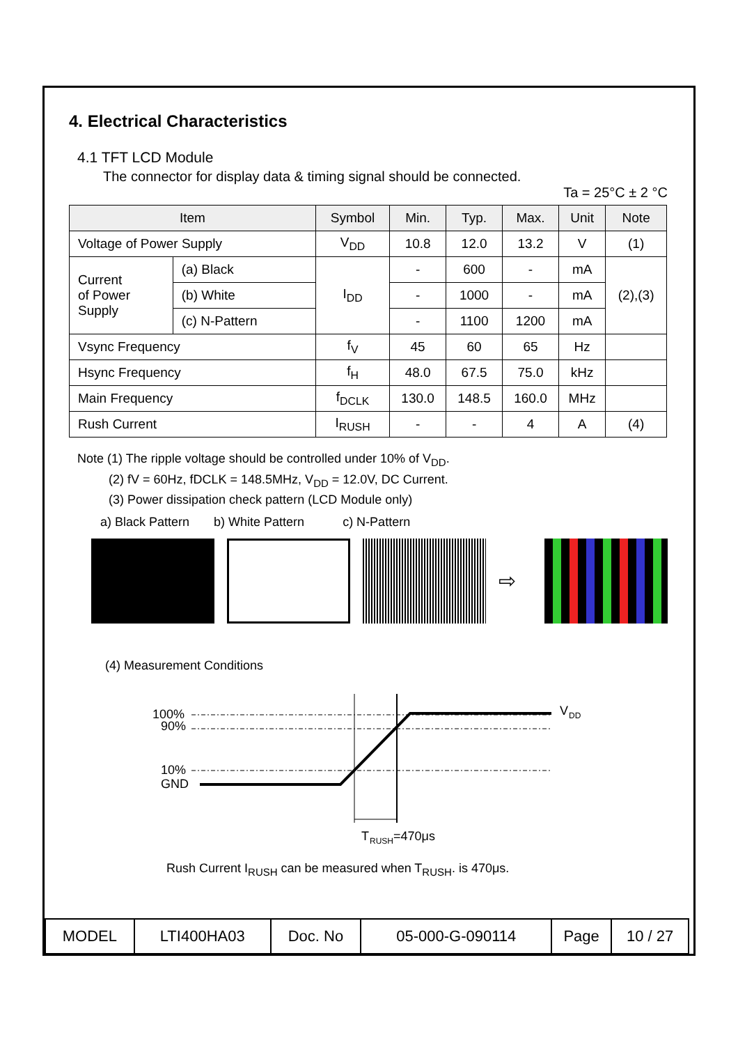4. Electrical Characteristics
4.1 TFT LCD Module
The connector for display data & timing signal should be connected.
Ta = 25°C ± 2 °C
| Item | | Symbol | Min. | Typ. | Max. | Unit | Note |
| --- | --- | --- | --- | --- | --- | --- | --- |
| Voltage of Power Supply | | V<sub>DD</sub> | 10.8 | 12.0 | 13.2 | V | (1) |
| Current of Power Supply | (a) Black | I<sub>DD</sub> | - | 600 | - | mA | (2),(3) |
| | (b) White | | - | 1000 | - | mA | |
| | (c) N-Pattern | | - | 1100 | 1200 | mA | |
| Vsync Frequency | | f<sub>V</sub> | 45 | 60 | 65 | Hz | |
| Hsync Frequency | | f<sub>H</sub> | 48.0 | 67.5 | 75.0 | kHz | |
| Main Frequency | | f<sub>DCLK</sub> | 130.0 | 148.5 | 160.0 | MHz | |
| Rush Current | | I<sub>RUSH</sub> | - | - | 4 | A | (4) |
Note (1) The ripple voltage should be controlled under 10% of V<sub>DD</sub>.
(2) fV = 60Hz, fDCLK = 148.5MHz, V<sub>DD</sub> = 12.0V, DC Current.
(3) Power dissipation check pattern (LCD Module only)
a) Black Pattern b) White Pattern c) N-Pattern
⇨
(4) Measurement Conditions
100%
90%
10%
GND
V
DD
T
RUSH
=470μs
Rush Current I<sub>RUSH</sub> can be measured when T<sub>RUSH</sub>. is 470μs.
| MODEL | LTI400HA03 | Doc. No | 05-000-G-090114 | Page | 10 / 27 |